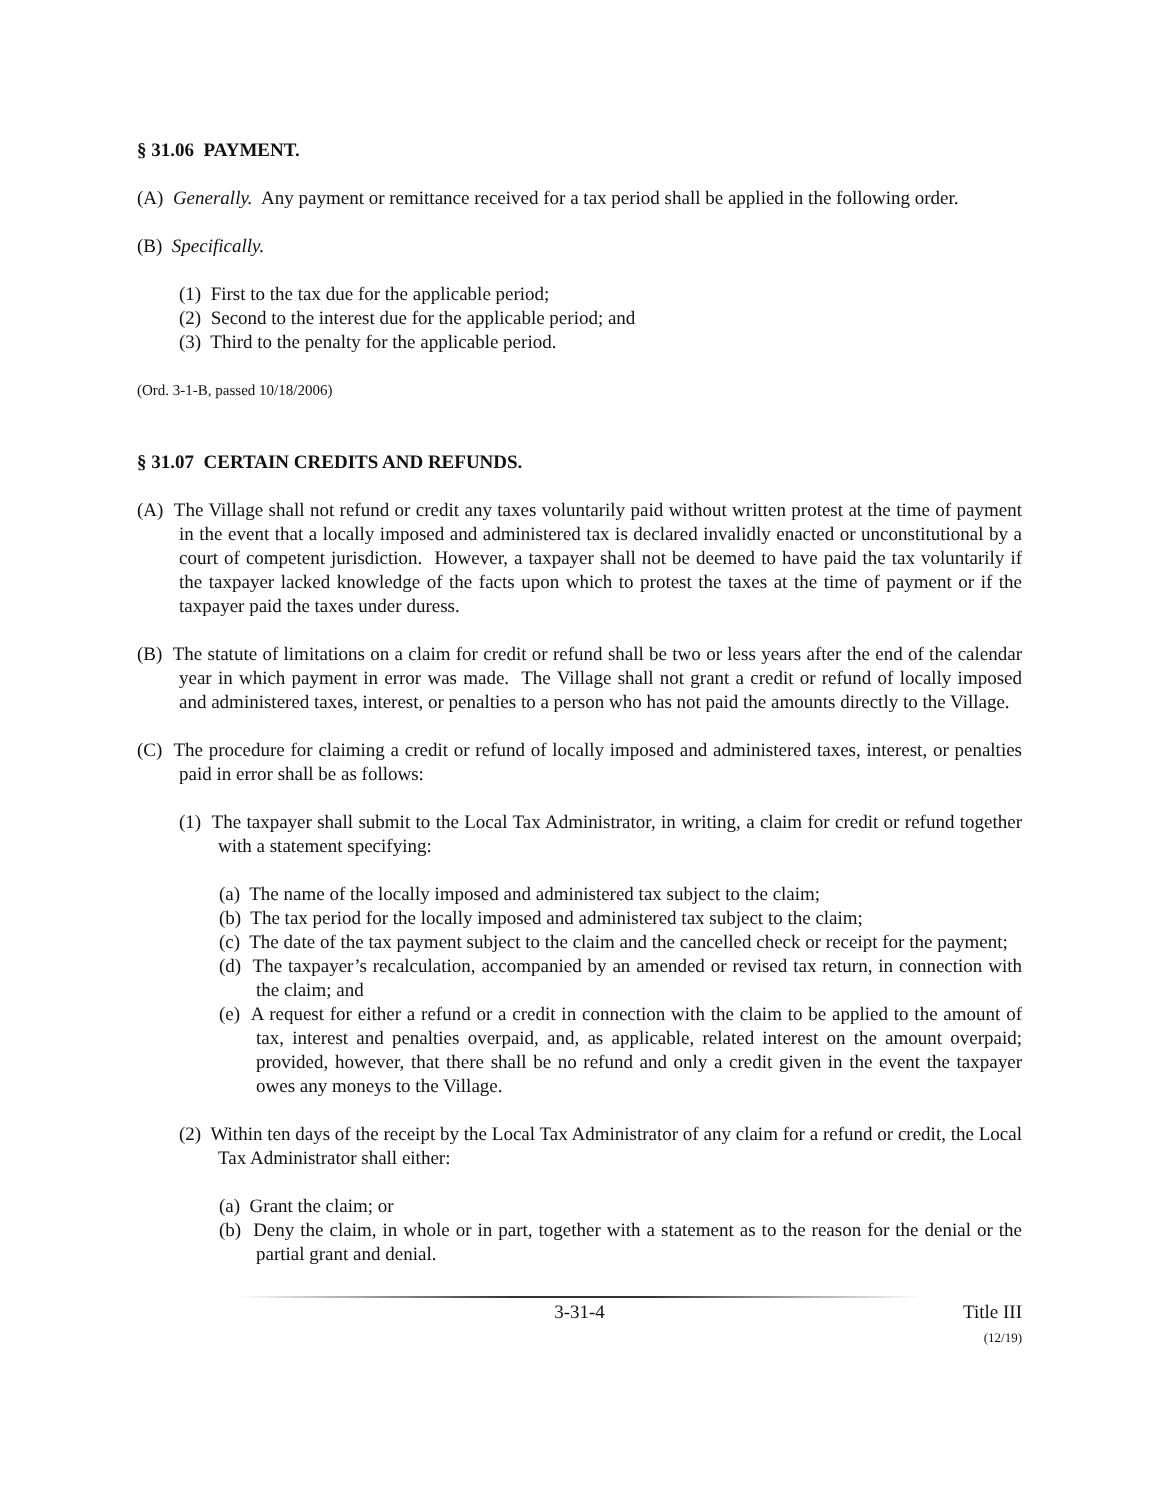§ 31.06 PAYMENT.
(A) Generally. Any payment or remittance received for a tax period shall be applied in the following order.
(B) Specifically.
(1) First to the tax due for the applicable period;
(2) Second to the interest due for the applicable period; and
(3) Third to the penalty for the applicable period.
(Ord. 3-1-B, passed 10/18/2006)
§ 31.07 CERTAIN CREDITS AND REFUNDS.
(A) The Village shall not refund or credit any taxes voluntarily paid without written protest at the time of payment in the event that a locally imposed and administered tax is declared invalidly enacted or unconstitutional by a court of competent jurisdiction. However, a taxpayer shall not be deemed to have paid the tax voluntarily if the taxpayer lacked knowledge of the facts upon which to protest the taxes at the time of payment or if the taxpayer paid the taxes under duress.
(B) The statute of limitations on a claim for credit or refund shall be two or less years after the end of the calendar year in which payment in error was made. The Village shall not grant a credit or refund of locally imposed and administered taxes, interest, or penalties to a person who has not paid the amounts directly to the Village.
(C) The procedure for claiming a credit or refund of locally imposed and administered taxes, interest, or penalties paid in error shall be as follows:
(1) The taxpayer shall submit to the Local Tax Administrator, in writing, a claim for credit or refund together with a statement specifying:
(a) The name of the locally imposed and administered tax subject to the claim;
(b) The tax period for the locally imposed and administered tax subject to the claim;
(c) The date of the tax payment subject to the claim and the cancelled check or receipt for the payment;
(d) The taxpayer’s recalculation, accompanied by an amended or revised tax return, in connection with the claim; and
(e) A request for either a refund or a credit in connection with the claim to be applied to the amount of tax, interest and penalties overpaid, and, as applicable, related interest on the amount overpaid; provided, however, that there shall be no refund and only a credit given in the event the taxpayer owes any moneys to the Village.
(2) Within ten days of the receipt by the Local Tax Administrator of any claim for a refund or credit, the Local Tax Administrator shall either:
(a) Grant the claim; or
(b) Deny the claim, in whole or in part, together with a statement as to the reason for the denial or the partial grant and denial.
3-31-4 Title III
(12/19)